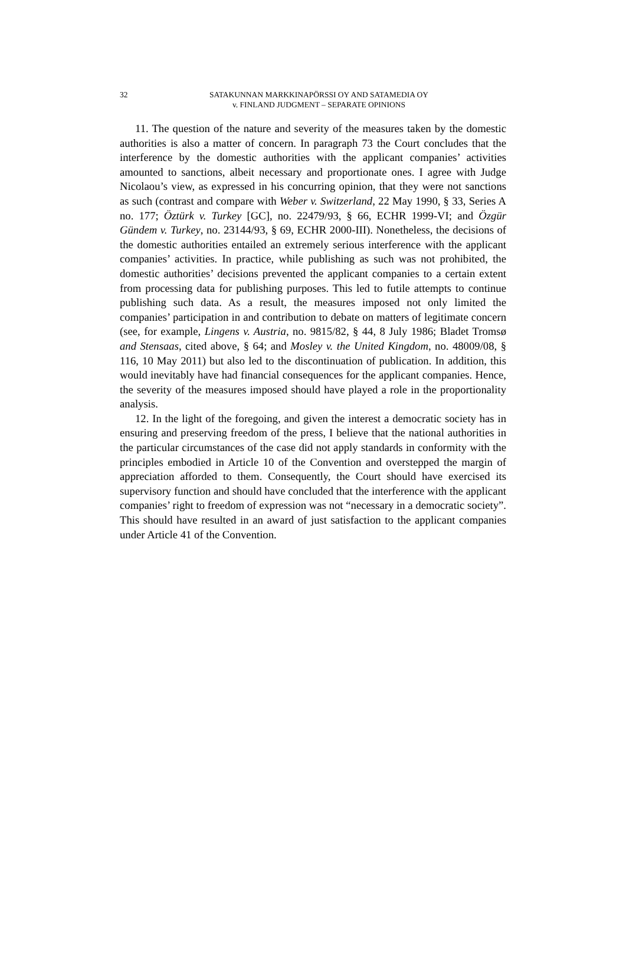32
SATAKUNNAN MARKKINAPÖRSSI OY AND SATAMEDIA OY
v. FINLAND JUDGMENT – SEPARATE OPINIONS
11. The question of the nature and severity of the measures taken by the domestic authorities is also a matter of concern. In paragraph 73 the Court concludes that the interference by the domestic authorities with the applicant companies’ activities amounted to sanctions, albeit necessary and proportionate ones. I agree with Judge Nicolaou’s view, as expressed in his concurring opinion, that they were not sanctions as such (contrast and compare with Weber v. Switzerland, 22 May 1990, § 33, Series A no. 177; Öztürk v. Turkey [GC], no. 22479/93, § 66, ECHR 1999-VI; and Özgür Gündem v. Turkey, no. 23144/93, § 69, ECHR 2000-III). Nonetheless, the decisions of the domestic authorities entailed an extremely serious interference with the applicant companies’ activities. In practice, while publishing as such was not prohibited, the domestic authorities’ decisions prevented the applicant companies to a certain extent from processing data for publishing purposes. This led to futile attempts to continue publishing such data. As a result, the measures imposed not only limited the companies’ participation in and contribution to debate on matters of legitimate concern (see, for example, Lingens v. Austria, no. 9815/82, § 44, 8 July 1986; Bladet Tromsø and Stensaas, cited above, § 64; and Mosley v. the United Kingdom, no. 48009/08, § 116, 10 May 2011) but also led to the discontinuation of publication. In addition, this would inevitably have had financial consequences for the applicant companies. Hence, the severity of the measures imposed should have played a role in the proportionality analysis.
12. In the light of the foregoing, and given the interest a democratic society has in ensuring and preserving freedom of the press, I believe that the national authorities in the particular circumstances of the case did not apply standards in conformity with the principles embodied in Article 10 of the Convention and overstepped the margin of appreciation afforded to them. Consequently, the Court should have exercised its supervisory function and should have concluded that the interference with the applicant companies’ right to freedom of expression was not “necessary in a democratic society”. This should have resulted in an award of just satisfaction to the applicant companies under Article 41 of the Convention.